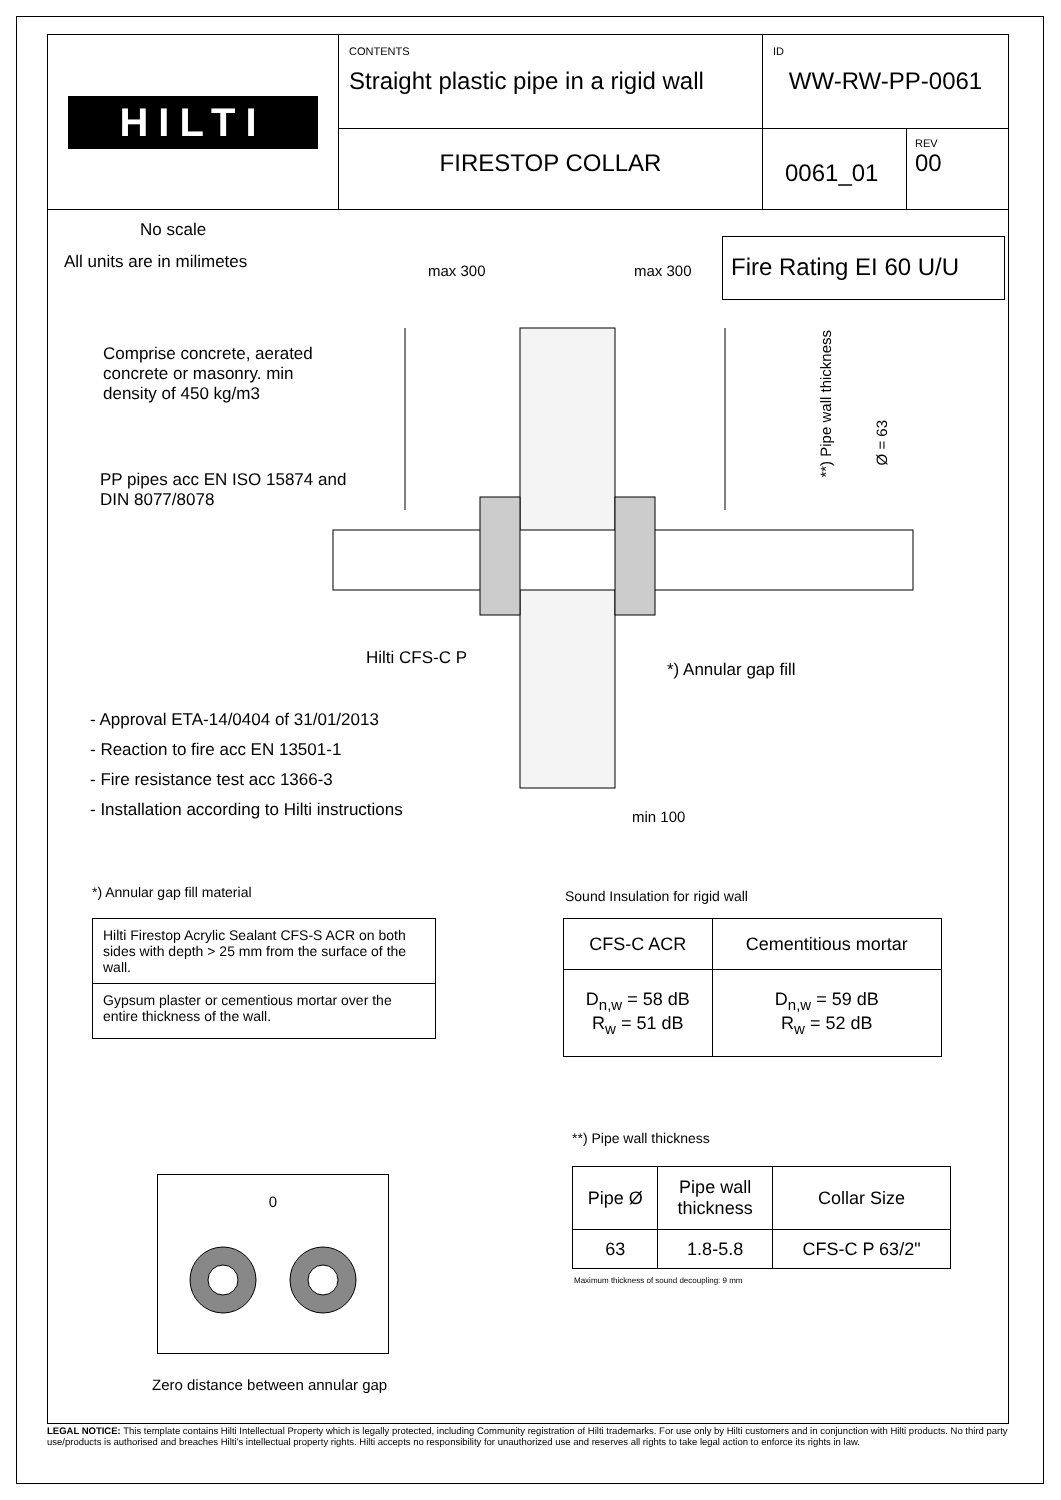HILTI
CONTENTS
Straight plastic pipe in a rigid wall
ID
WW-RW-PP-0061
FIRESTOP COLLAR
0061_01
REV
00
No scale
All units are in milimetes
Fire Rating EI 60 U/U
max 300 max 300
Comprise concrete, aerated
concrete or masonry. min
density of 450 kg/m3
PP pipes acc EN ISO 15874 and
DIN 8077/8078
**) Pipe wall thickness
Ø = 63
Hilti CFS-C P
*) Annular gap fill
- Approval ETA-14/0404 of 31/01/2013
- Reaction to fire acc EN 13501-1
- Fire resistance test acc 1366-3
- Installation according to Hilti instructions
min 100
*) Annular gap fill material
| Hilti Firestop Acrylic Sealant CFS-S ACR on both sides with depth > 25 mm from the surface of the wall. |
| Gypsum plaster or cementious mortar over the entire thickness of the wall. |
Sound Insulation for rigid wall
| CFS-C ACR | Cementitious mortar |
| D<sub>n,w</sub> = 58 dB R<sub>w</sub> = 51 dB | D<sub>n,w</sub> = 59 dB R<sub>w</sub> = 52 dB |
**) Pipe wall thickness
| Pipe Ø | Pipe wall thickness | Collar Size |
| 63 | 1.8-5.8 | CFS-C P 63/2" |
Maximum thickness of sound decoupling: 9 mm
0
Zero distance between annular gap
LEGAL NOTICE: This template contains Hilti Intellectual Property which is legally protected, including Community registration of Hilti trademarks. For use only by Hilti customers and in conjunction with Hilti products. No third party use/products is authorised and breaches Hilti's intellectual property rights. Hilti accepts no responsibility for unauthorized use and reserves all rights to take legal action to enforce its rights in law.